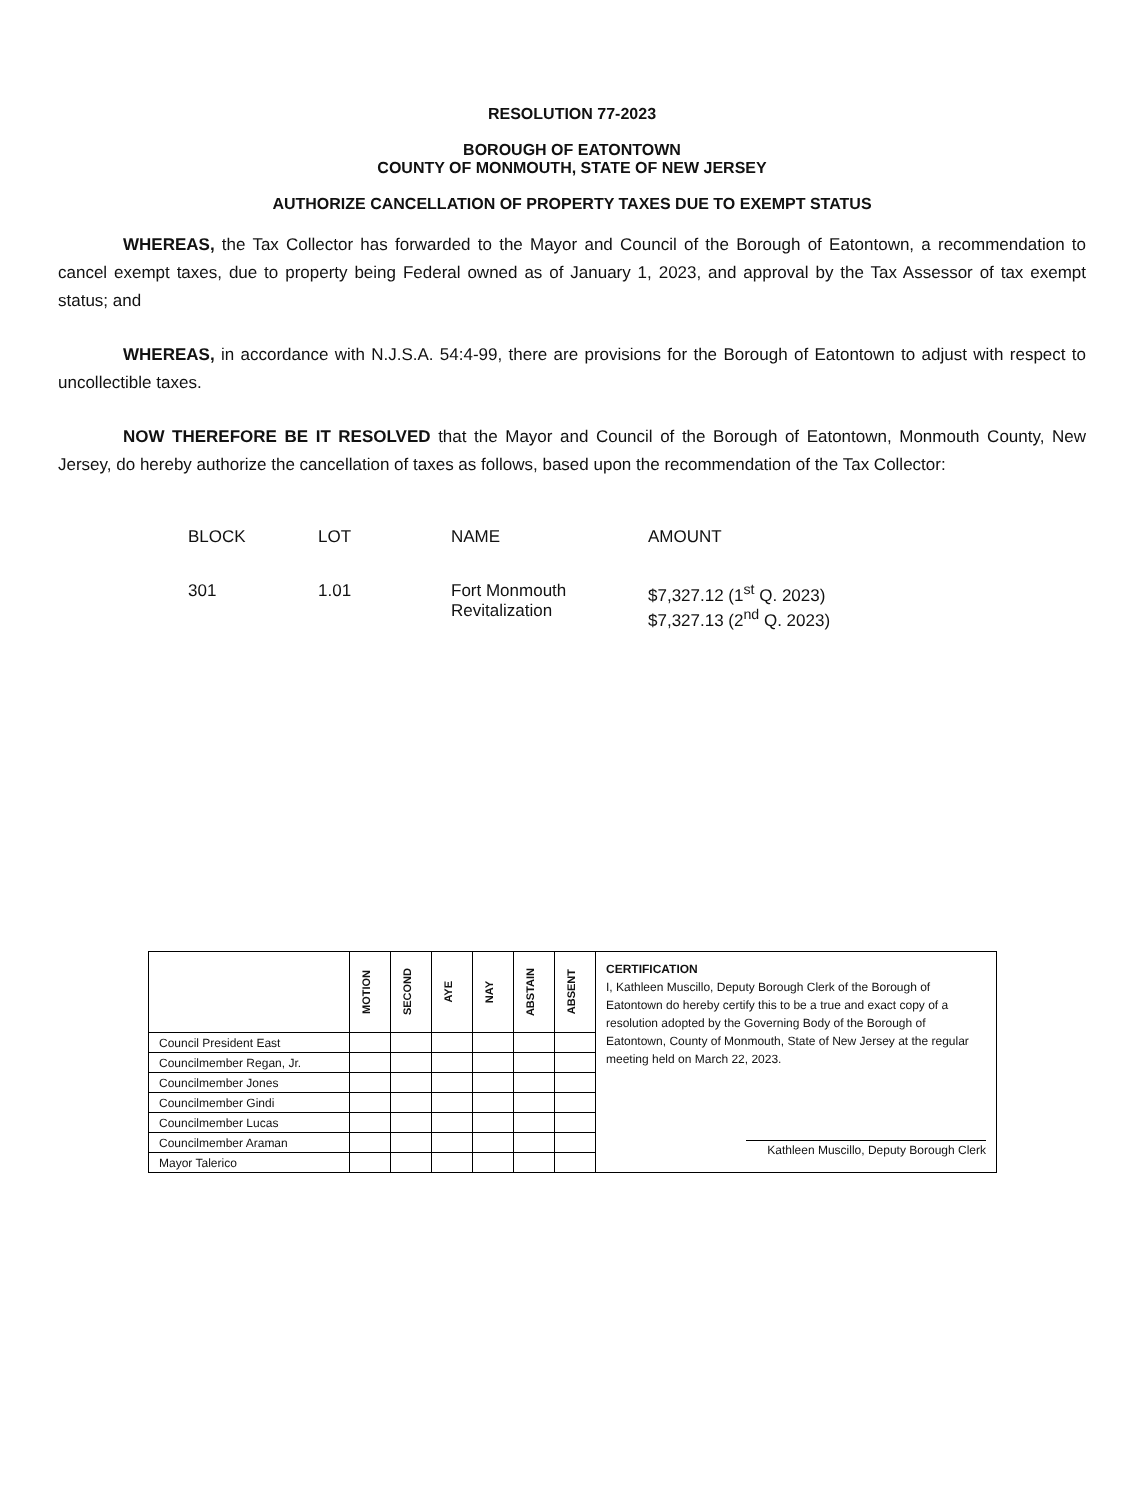RESOLUTION 77-2023
BOROUGH OF EATONTOWN
COUNTY OF MONMOUTH, STATE OF NEW JERSEY
AUTHORIZE CANCELLATION OF PROPERTY TAXES DUE TO EXEMPT STATUS
WHEREAS, the Tax Collector has forwarded to the Mayor and Council of the Borough of Eatontown, a recommendation to cancel exempt taxes, due to property being Federal owned as of January 1, 2023, and approval by the Tax Assessor of tax exempt status; and
WHEREAS, in accordance with N.J.S.A. 54:4-99, there are provisions for the Borough of Eatontown to adjust with respect to uncollectible taxes.
NOW THEREFORE BE IT RESOLVED that the Mayor and Council of the Borough of Eatontown, Monmouth County, New Jersey, do hereby authorize the cancellation of taxes as follows, based upon the recommendation of the Tax Collector:
| BLOCK | LOT | NAME | AMOUNT |
| --- | --- | --- | --- |
| 301 | 1.01 | Fort Monmouth Revitalization | $7,327.12 (1<sup>st</sup> Q. 2023) $7,327.13 (2<sup>nd</sup> Q. 2023) |
| | MOTION | SECOND | AYE | NAY | ABSTAIN | ABSENT | CERTIFICATION I, Kathleen Muscillo, Deputy Borough Clerk of the Borough of Eatontown do hereby certify this to be a true and exact copy of a resolution adopted by the Governing Body of the Borough of Eatontown, County of Monmouth, State of New Jersey at the regular meeting held on March 22, 2023. Kathleen Muscillo, Deputy Borough Clerk |
| Council President East | | | | | | | |
| Councilmember Regan, Jr. | | | | | | | |
| Councilmember Jones | | | | | | | |
| Councilmember Gindi | | | | | | | |
| Councilmember Lucas | | | | | | | |
| Councilmember Araman | | | | | | | |
| Mayor Talerico | | | | | | | |